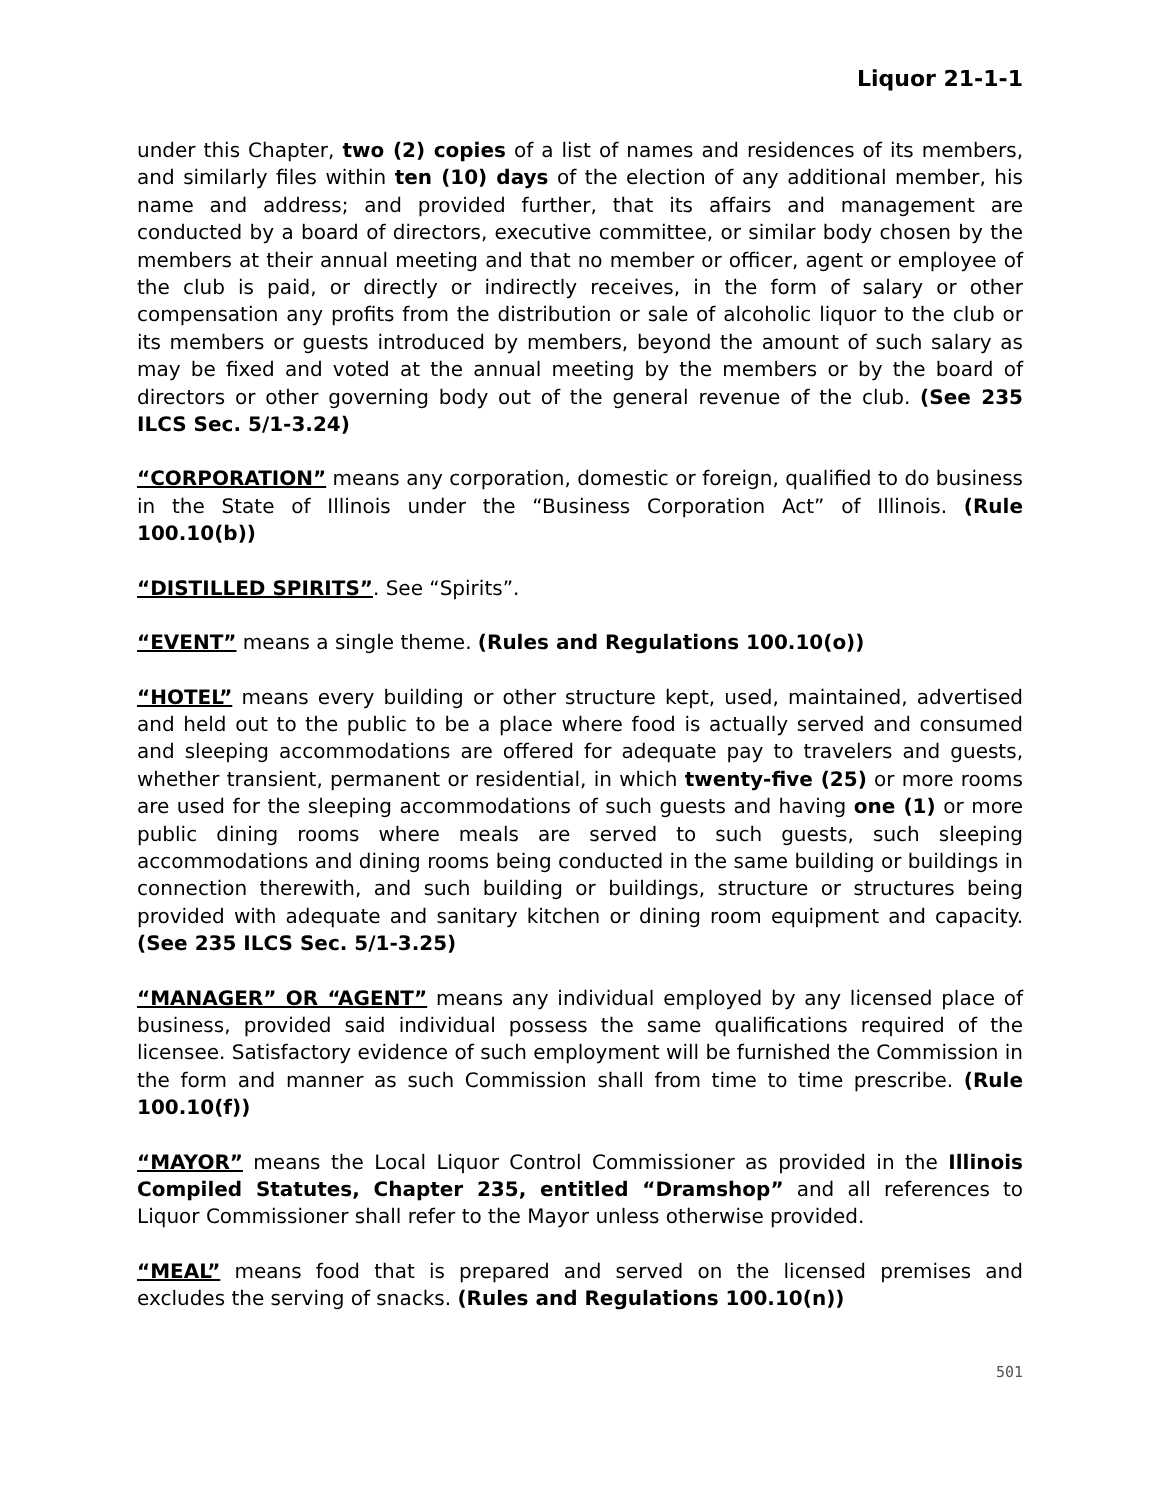Liquor 21-1-1
under this Chapter, two (2) copies of a list of names and residences of its members, and similarly files within ten (10) days of the election of any additional member, his name and address; and provided further, that its affairs and management are conducted by a board of directors, executive committee, or similar body chosen by the members at their annual meeting and that no member or officer, agent or employee of the club is paid, or directly or indirectly receives, in the form of salary or other compensation any profits from the distribution or sale of alcoholic liquor to the club or its members or guests introduced by members, beyond the amount of such salary as may be fixed and voted at the annual meeting by the members or by the board of directors or other governing body out of the general revenue of the club. (See 235 ILCS Sec. 5/1-3.24)
“CORPORATION” means any corporation, domestic or foreign, qualified to do business in the State of Illinois under the “Business Corporation Act” of Illinois. (Rule 100.10(b))
“DISTILLED SPIRITS”. See “Spirits”.
“EVENT” means a single theme. (Rules and Regulations 100.10(o))
“HOTEL” means every building or other structure kept, used, maintained, advertised and held out to the public to be a place where food is actually served and consumed and sleeping accommodations are offered for adequate pay to travelers and guests, whether transient, permanent or residential, in which twenty-five (25) or more rooms are used for the sleeping accommodations of such guests and having one (1) or more public dining rooms where meals are served to such guests, such sleeping accommodations and dining rooms being conducted in the same building or buildings in connection therewith, and such building or buildings, structure or structures being provided with adequate and sanitary kitchen or dining room equipment and capacity. (See 235 ILCS Sec. 5/1-3.25)
“MANAGER” OR “AGENT” means any individual employed by any licensed place of business, provided said individual possess the same qualifications required of the licensee. Satisfactory evidence of such employment will be furnished the Commission in the form and manner as such Commission shall from time to time prescribe. (Rule 100.10(f))
“MAYOR” means the Local Liquor Control Commissioner as provided in the Illinois Compiled Statutes, Chapter 235, entitled “Dramshop” and all references to Liquor Commissioner shall refer to the Mayor unless otherwise provided.
“MEAL” means food that is prepared and served on the licensed premises and excludes the serving of snacks. (Rules and Regulations 100.10(n))
501